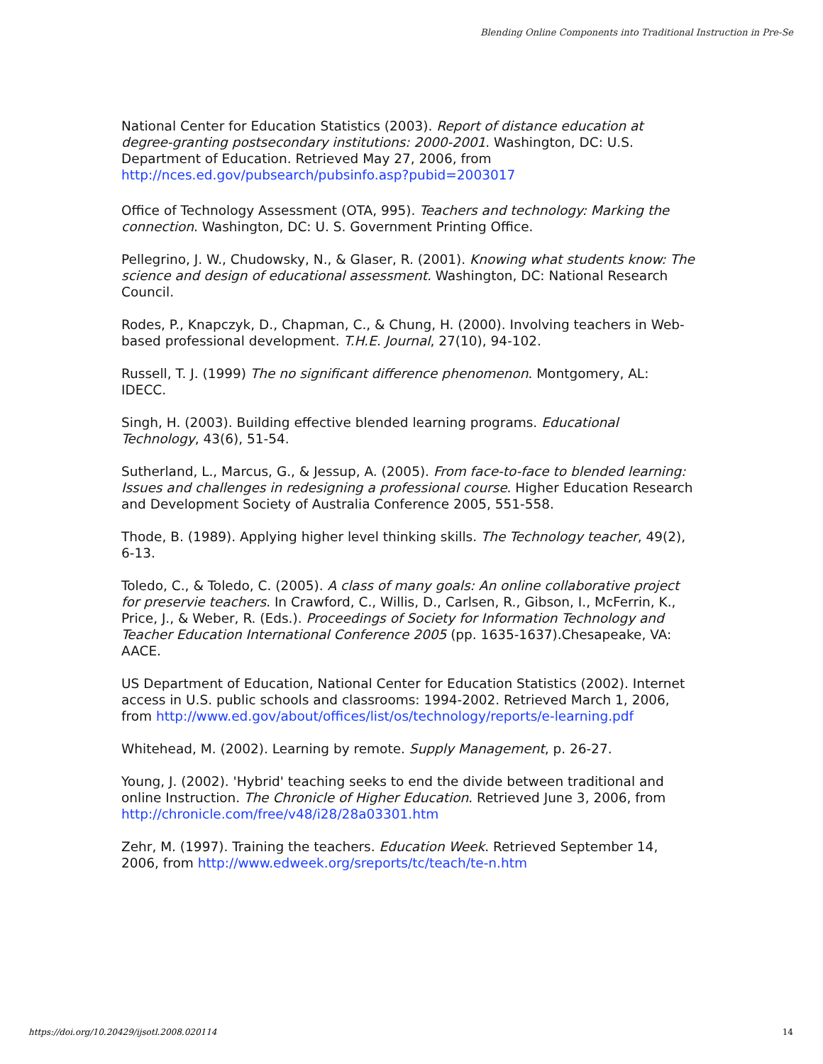Blending Online Components into Traditional Instruction in Pre-Se
National Center for Education Statistics (2003). Report of distance education at degree-granting postsecondary institutions: 2000-2001. Washington, DC: U.S. Department of Education. Retrieved May 27, 2006, from http://nces.ed.gov/pubsearch/pubsinfo.asp?pubid=2003017
Office of Technology Assessment (OTA, 995). Teachers and technology: Marking the connection. Washington, DC: U. S. Government Printing Office.
Pellegrino, J. W., Chudowsky, N., & Glaser, R. (2001). Knowing what students know: The science and design of educational assessment. Washington, DC: National Research Council.
Rodes, P., Knapczyk, D., Chapman, C., & Chung, H. (2000). Involving teachers in Web-based professional development. T.H.E. Journal, 27(10), 94-102.
Russell, T. J. (1999) The no significant difference phenomenon. Montgomery, AL: IDECC.
Singh, H. (2003). Building effective blended learning programs. Educational Technology, 43(6), 51-54.
Sutherland, L., Marcus, G., & Jessup, A. (2005). From face-to-face to blended learning: Issues and challenges in redesigning a professional course. Higher Education Research and Development Society of Australia Conference 2005, 551-558.
Thode, B. (1989). Applying higher level thinking skills. The Technology teacher, 49(2), 6-13.
Toledo, C., & Toledo, C. (2005). A class of many goals: An online collaborative project for preservie teachers. In Crawford, C., Willis, D., Carlsen, R., Gibson, I., McFerrin, K., Price, J., & Weber, R. (Eds.). Proceedings of Society for Information Technology and Teacher Education International Conference 2005 (pp. 1635-1637).Chesapeake, VA: AACE.
US Department of Education, National Center for Education Statistics (2002). Internet access in U.S. public schools and classrooms: 1994-2002. Retrieved March 1, 2006, from http://www.ed.gov/about/offices/list/os/technology/reports/e-learning.pdf
Whitehead, M. (2002). Learning by remote. Supply Management, p. 26-27.
Young, J. (2002). 'Hybrid' teaching seeks to end the divide between traditional and online Instruction. The Chronicle of Higher Education. Retrieved June 3, 2006, from http://chronicle.com/free/v48/i28/28a03301.htm
Zehr, M. (1997). Training the teachers. Education Week. Retrieved September 14, 2006, from http://www.edweek.org/sreports/tc/teach/te-n.htm
https://doi.org/10.20429/ijsotl.2008.020114
14